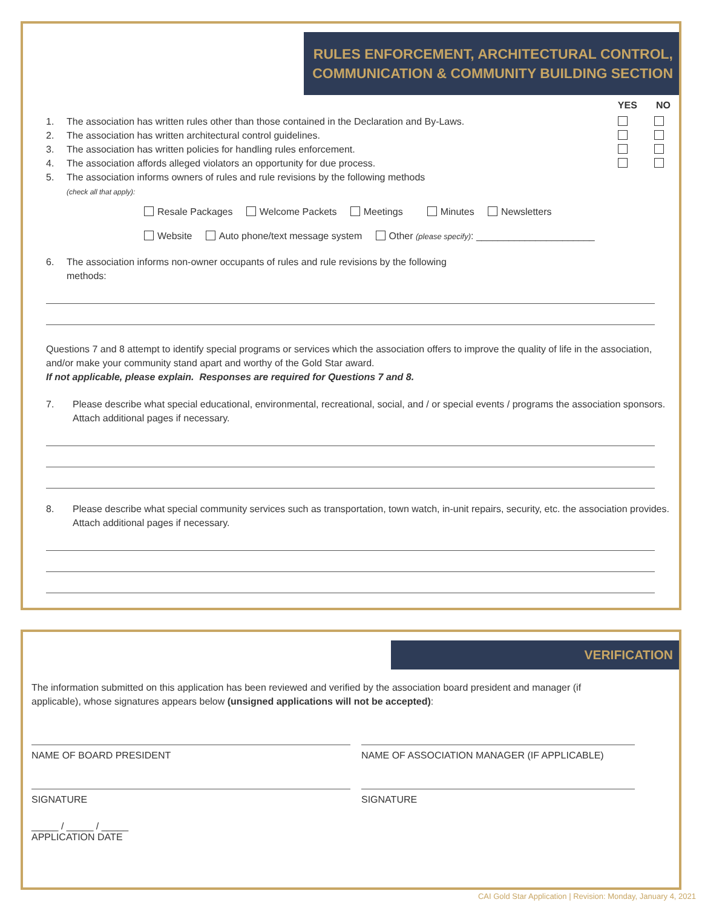RULES ENFORCEMENT, ARCHITECTURAL CONTROL,
COMMUNICATION & COMMUNITY BUILDING SECTION
YES NO
1. The association has written rules other than those contained in the Declaration and By-Laws.
2. The association has written architectural control guidelines.
3. The association has written policies for handling rules enforcement.
4. The association affords alleged violators an opportunity for due process.
5. The association informs owners of rules and rule revisions by the following methods
(check all that apply):
Resale Packages Welcome Packets Meetings Minutes Newsletters
Website Auto phone/text message system Other (please specify): ______________________
6. The association informs non-owner occupants of rules and rule revisions by the following
methods:
Questions 7 and 8 attempt to identify special programs or services which the association offers to improve the quality of life in the association, and/or make your community stand apart and worthy of the Gold Star award.
If not applicable, please explain. Responses are required for Questions 7 and 8.
7. Please describe what special educational, environmental, recreational, social, and / or special events / programs the association sponsors. Attach additional pages if necessary.
8. Please describe what special community services such as transportation, town watch, in-unit repairs, security, etc. the association provides. Attach additional pages if necessary.
VERIFICATION
The information submitted on this application has been reviewed and verified by the association board president and manager (if applicable), whose signatures appears below (unsigned applications will not be accepted):
NAME OF BOARD PRESIDENT NAME OF ASSOCIATION MANAGER (IF APPLICABLE)
SIGNATURE SIGNATURE
_____ / _____ / _____
APPLICATION DATE
CAI Gold Star Application | Revision: Monday, January 4, 2021